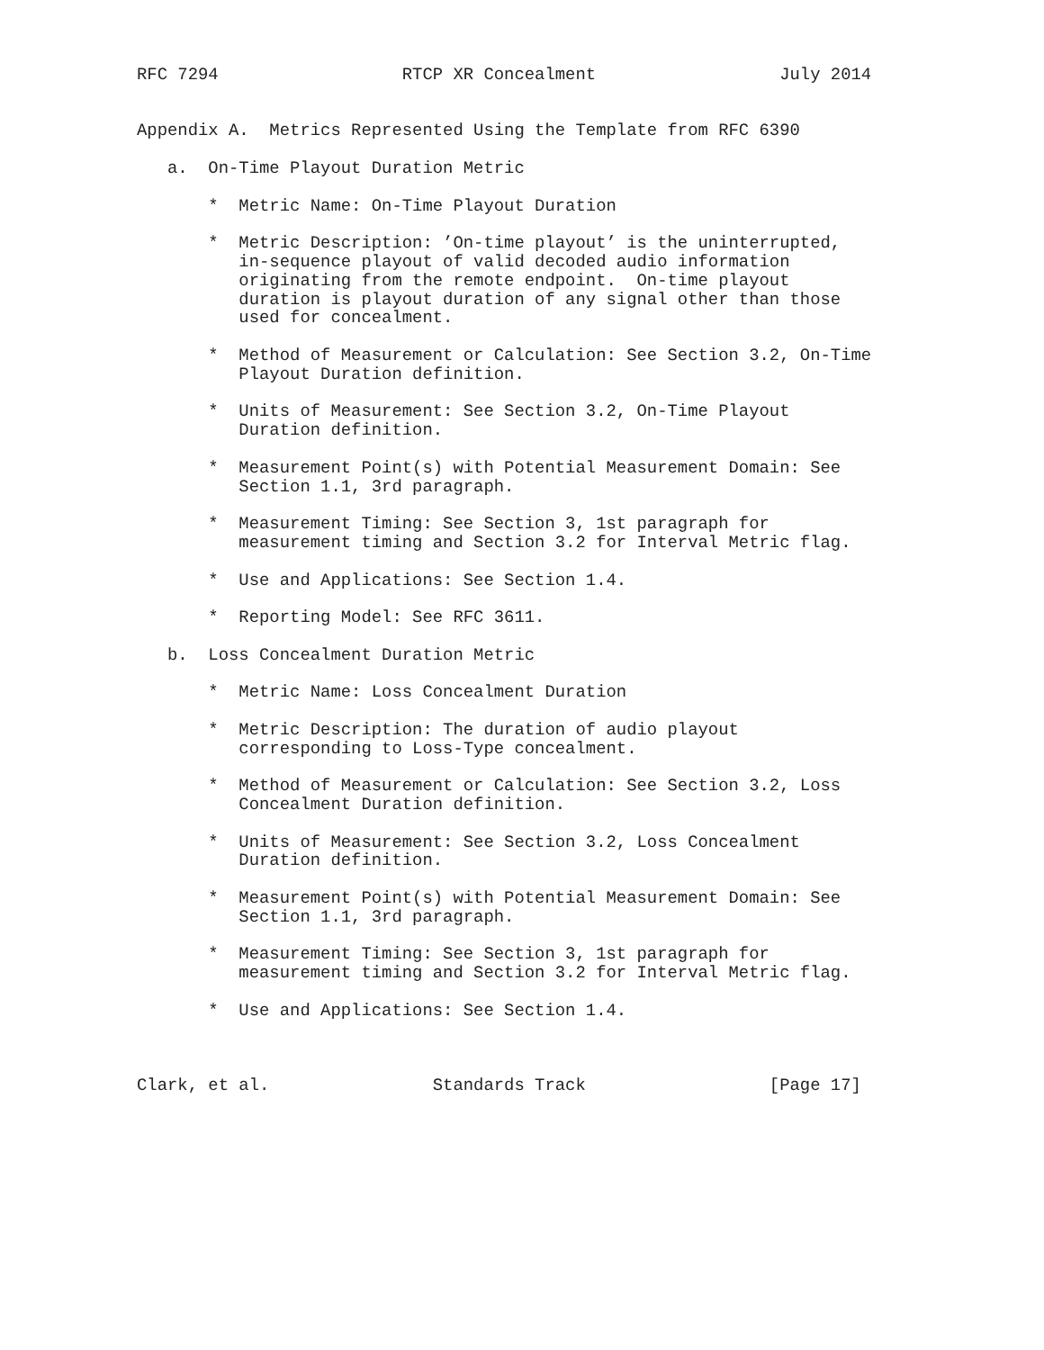RFC 7294                  RTCP XR Concealment                  July 2014


Appendix A.  Metrics Represented Using the Template from RFC 6390

   a.  On-Time Playout Duration Metric

       *  Metric Name: On-Time Playout Duration

       *  Metric Description: ’On-time playout’ is the uninterrupted,
          in-sequence playout of valid decoded audio information
          originating from the remote endpoint.  On-time playout
          duration is playout duration of any signal other than those
          used for concealment.

       *  Method of Measurement or Calculation: See Section 3.2, On-Time
          Playout Duration definition.

       *  Units of Measurement: See Section 3.2, On-Time Playout
          Duration definition.

       *  Measurement Point(s) with Potential Measurement Domain: See
          Section 1.1, 3rd paragraph.

       *  Measurement Timing: See Section 3, 1st paragraph for
          measurement timing and Section 3.2 for Interval Metric flag.

       *  Use and Applications: See Section 1.4.

       *  Reporting Model: See RFC 3611.

   b.  Loss Concealment Duration Metric

       *  Metric Name: Loss Concealment Duration

       *  Metric Description: The duration of audio playout
          corresponding to Loss-Type concealment.

       *  Method of Measurement or Calculation: See Section 3.2, Loss
          Concealment Duration definition.

       *  Units of Measurement: See Section 3.2, Loss Concealment
          Duration definition.

       *  Measurement Point(s) with Potential Measurement Domain: See
          Section 1.1, 3rd paragraph.

       *  Measurement Timing: See Section 3, 1st paragraph for
          measurement timing and Section 3.2 for Interval Metric flag.

       *  Use and Applications: See Section 1.4.



Clark, et al.                Standards Track                  [Page 17]